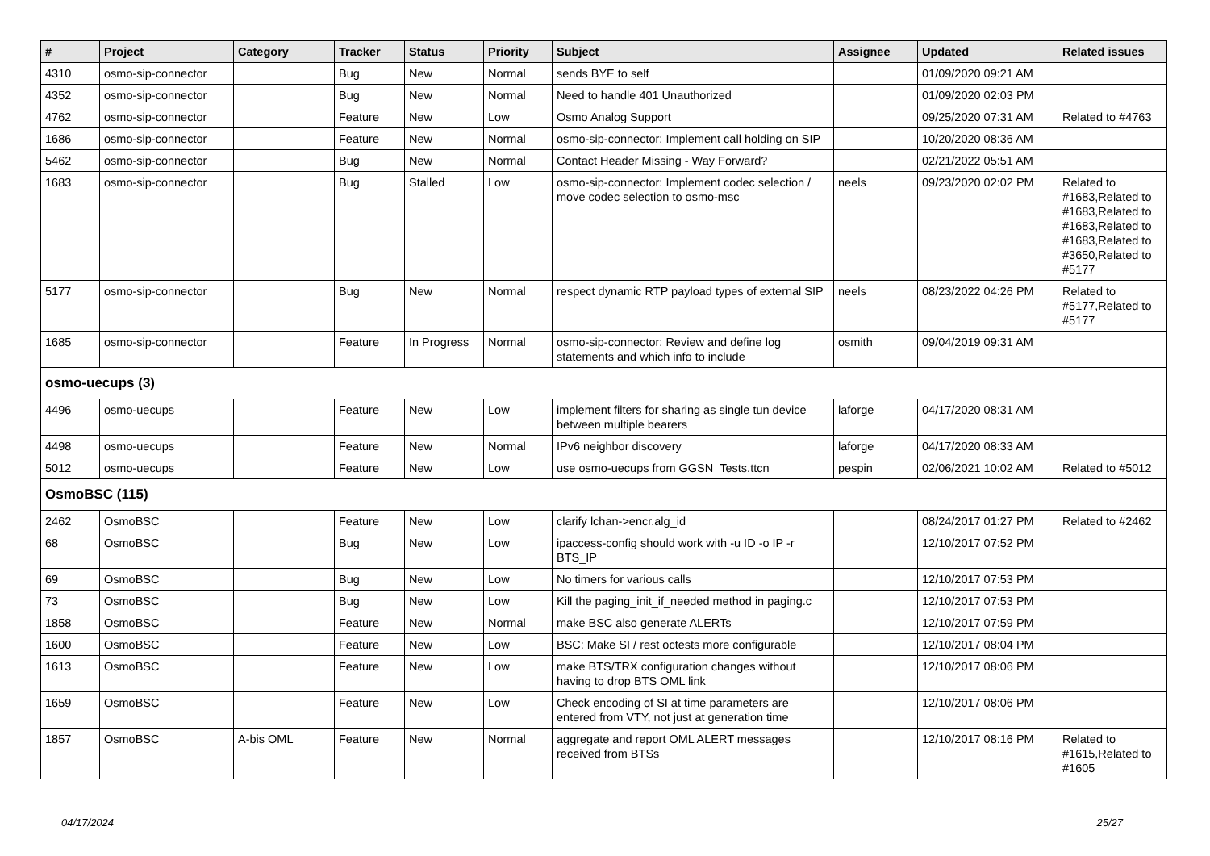| # | Project | Category | Tracker | Status | Priority | Subject | Assignee | Updated | Related issues |
| --- | --- | --- | --- | --- | --- | --- | --- | --- | --- |
| 4310 | osmo-sip-connector | | Bug | New | Normal | sends BYE to self | | 01/09/2020 09:21 AM | |
| 4352 | osmo-sip-connector | | Bug | New | Normal | Need to handle 401 Unauthorized | | 01/09/2020 02:03 PM | |
| 4762 | osmo-sip-connector | | Feature | New | Low | Osmo Analog Support | | 09/25/2020 07:31 AM | Related to #4763 |
| 1686 | osmo-sip-connector | | Feature | New | Normal | osmo-sip-connector: Implement call holding on SIP | | 10/20/2020 08:36 AM | |
| 5462 | osmo-sip-connector | | Bug | New | Normal | Contact Header Missing - Way Forward? | | 02/21/2022 05:51 AM | |
| 1683 | osmo-sip-connector | | Bug | Stalled | Low | osmo-sip-connector: Implement codec selection / move codec selection to osmo-msc | neels | 09/23/2020 02:02 PM | Related to #1683,Related to #1683,Related to #1683,Related to #1683,Related to #3650,Related to #5177 |
| 5177 | osmo-sip-connector | | Bug | New | Normal | respect dynamic RTP payload types of external SIP | neels | 08/23/2022 04:26 PM | Related to #5177,Related to #5177 |
| 1685 | osmo-sip-connector | | Feature | In Progress | Normal | osmo-sip-connector: Review and define log statements and which info to include | osmith | 09/04/2019 09:31 AM | |
| osmo-uecups (3) | | | | | | | | | |
| 4496 | osmo-uecups | | Feature | New | Low | implement filters for sharing as single tun device between multiple bearers | laforge | 04/17/2020 08:31 AM | |
| 4498 | osmo-uecups | | Feature | New | Normal | IPv6 neighbor discovery | laforge | 04/17/2020 08:33 AM | |
| 5012 | osmo-uecups | | Feature | New | Low | use osmo-uecups from GGSN_Tests.ttcn | pespin | 02/06/2021 10:02 AM | Related to #5012 |
| OsmoBSC (115) | | | | | | | | | |
| 2462 | OsmoBSC | | Feature | New | Low | clarify lchan->encr.alg_id | | 08/24/2017 01:27 PM | Related to #2462 |
| 68 | OsmoBSC | | Bug | New | Low | ipaccess-config should work with -u ID -o IP -r BTS_IP | | 12/10/2017 07:52 PM | |
| 69 | OsmoBSC | | Bug | New | Low | No timers for various calls | | 12/10/2017 07:53 PM | |
| 73 | OsmoBSC | | Bug | New | Low | Kill the paging_init_if_needed method in paging.c | | 12/10/2017 07:53 PM | |
| 1858 | OsmoBSC | | Feature | New | Normal | make BSC also generate ALERTs | | 12/10/2017 07:59 PM | |
| 1600 | OsmoBSC | | Feature | New | Low | BSC: Make SI / rest octests more configurable | | 12/10/2017 08:04 PM | |
| 1613 | OsmoBSC | | Feature | New | Low | make BTS/TRX configuration changes without having to drop BTS OML link | | 12/10/2017 08:06 PM | |
| 1659 | OsmoBSC | | Feature | New | Low | Check encoding of SI at time parameters are entered from VTY, not just at generation time | | 12/10/2017 08:06 PM | |
| 1857 | OsmoBSC | A-bis OML | Feature | New | Normal | aggregate and report OML ALERT messages received from BTSs | | 12/10/2017 08:16 PM | Related to #1615,Related to #1605 |
04/17/2024 25/27